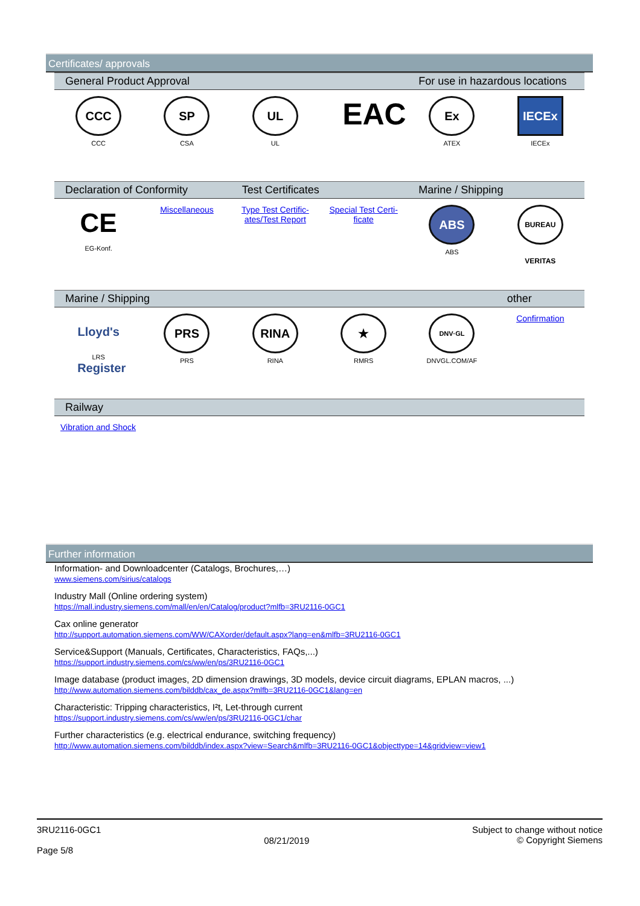Certificates/ approvals
| General Product Approval | | | | For use in hazardous locations | |
| --- | --- | --- | --- | --- | --- |
| CCC CCC | SP CSA | UL UL | EAC | Ex ATEX | IECEx IECEx |
| Declaration of Conformity | | Test Certificates | | Marine / Shipping | |
| CE EG-Konf. | Miscellaneous | Type Test Certific-ates/Test Report | Special Test Certi-ficate | ABS ABS | BUREAU VERITAS |
| Marine / Shipping | | | | | other |
| Lloyd's Register LRS | PRS PRS | RINA RINA | ★ RMRS | DNV·GL DNVGL.COM/AF | Confirmation |
| Railway | | | | | |
| Vibration and Shock | | | | | |
Further information
Information- and Downloadcenter (Catalogs, Brochures,…)
www.siemens.com/sirius/catalogs
Industry Mall (Online ordering system)
https://mall.industry.siemens.com/mall/en/en/Catalog/product?mlfb=3RU2116-0GC1
Cax online generator
http://support.automation.siemens.com/WW/CAXorder/default.aspx?lang=en&mlfb=3RU2116-0GC1
Service&Support (Manuals, Certificates, Characteristics, FAQs,...)
https://support.industry.siemens.com/cs/ww/en/ps/3RU2116-0GC1
Image database (product images, 2D dimension drawings, 3D models, device circuit diagrams, EPLAN macros, ...)
http://www.automation.siemens.com/bilddb/cax_de.aspx?mlfb=3RU2116-0GC1&lang=en
Characteristic: Tripping characteristics, I²t, Let-through current
https://support.industry.siemens.com/cs/ww/en/ps/3RU2116-0GC1/char
Further characteristics (e.g. electrical endurance, switching frequency)
http://www.automation.siemens.com/bilddb/index.aspx?view=Search&mlfb=3RU2116-0GC1&objecttype=14&gridview=view1
3RU2116-0GC1
Page 5/8
08/21/2019
Subject to change without notice
© Copyright Siemens